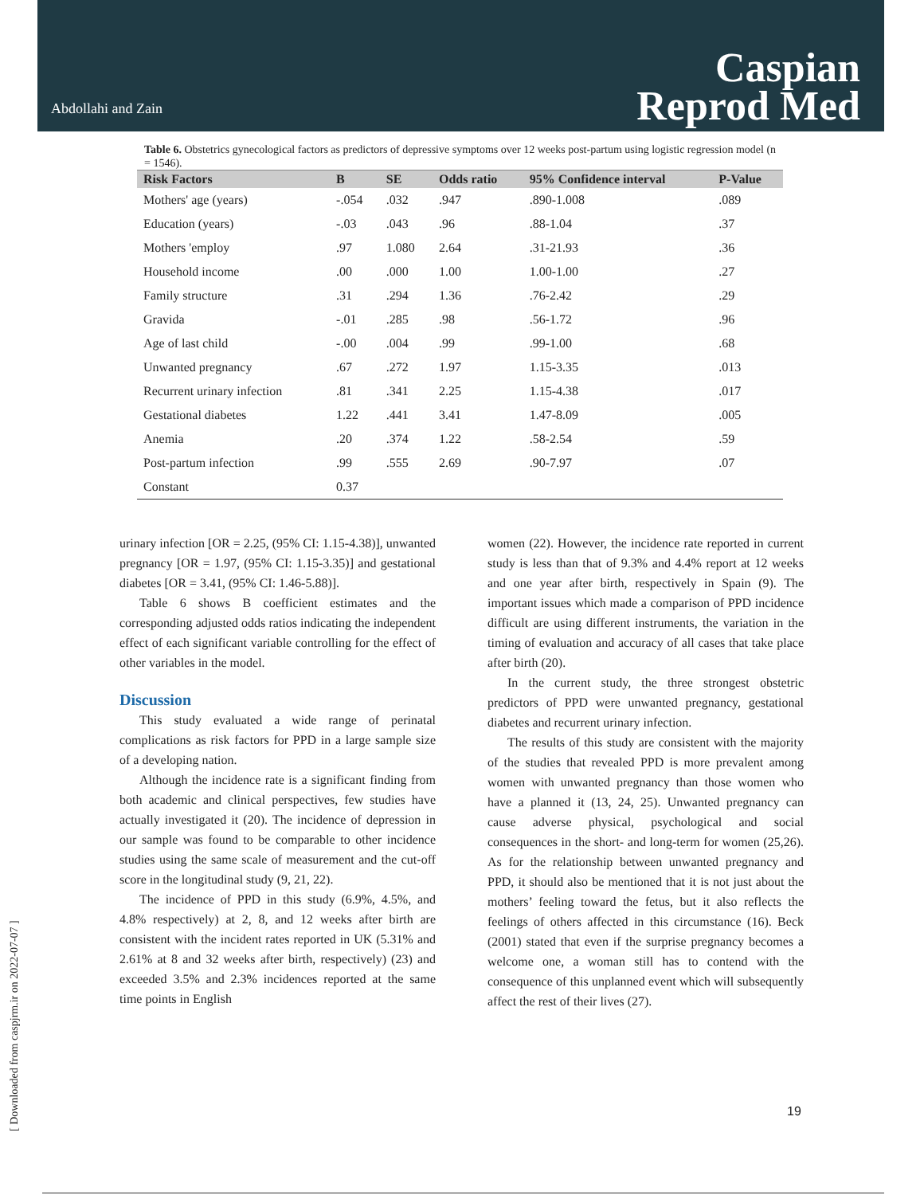Abdollahi and Zain
Caspian
Reprod Med
Table 6. Obstetrics gynecological factors as predictors of depressive symptoms over 12 weeks post-partum using logistic regression model (n = 1546).
| Risk Factors | B | SE | Odds ratio | 95% Confidence interval | P-Value |
| --- | --- | --- | --- | --- | --- |
| Mothers' age (years) | -.054 | .032 | .947 | .890-1.008 | .089 |
| Education (years) | -.03 | .043 | .96 | .88-1.04 | .37 |
| Mothers 'employ | .97 | 1.080 | 2.64 | .31-21.93 | .36 |
| Household income | .00 | .000 | 1.00 | 1.00-1.00 | .27 |
| Family structure | .31 | .294 | 1.36 | .76-2.42 | .29 |
| Gravida | -.01 | .285 | .98 | .56-1.72 | .96 |
| Age of last child | -.00 | .004 | .99 | .99-1.00 | .68 |
| Unwanted pregnancy | .67 | .272 | 1.97 | 1.15-3.35 | .013 |
| Recurrent urinary infection | .81 | .341 | 2.25 | 1.15-4.38 | .017 |
| Gestational diabetes | 1.22 | .441 | 3.41 | 1.47-8.09 | .005 |
| Anemia | .20 | .374 | 1.22 | .58-2.54 | .59 |
| Post-partum infection | .99 | .555 | 2.69 | .90-7.97 | .07 |
| Constant | 0.37 | | | | |
urinary infection [OR = 2.25, (95% CI: 1.15-4.38)], unwanted pregnancy [OR = 1.97, (95% CI: 1.15-3.35)] and gestational diabetes [OR = 3.41, (95% CI: 1.46-5.88)].
Table 6 shows B coefficient estimates and the corresponding adjusted odds ratios indicating the independent effect of each significant variable controlling for the effect of other variables in the model.
Discussion
This study evaluated a wide range of perinatal complications as risk factors for PPD in a large sample size of a developing nation.
Although the incidence rate is a significant finding from both academic and clinical perspectives, few studies have actually investigated it (20). The incidence of depression in our sample was found to be comparable to other incidence studies using the same scale of measurement and the cut-off score in the longitudinal study (9, 21, 22).
The incidence of PPD in this study (6.9%, 4.5%, and 4.8% respectively) at 2, 8, and 12 weeks after birth are consistent with the incident rates reported in UK (5.31% and 2.61% at 8 and 32 weeks after birth, respectively) (23) and exceeded 3.5% and 2.3% incidences reported at the same time points in English
women (22). However, the incidence rate reported in current study is less than that of 9.3% and 4.4% report at 12 weeks and one year after birth, respectively in Spain (9). The important issues which made a comparison of PPD incidence difficult are using different instruments, the variation in the timing of evaluation and accuracy of all cases that take place after birth (20).
In the current study, the three strongest obstetric predictors of PPD were unwanted pregnancy, gestational diabetes and recurrent urinary infection.
The results of this study are consistent with the majority of the studies that revealed PPD is more prevalent among women with unwanted pregnancy than those women who have a planned it (13, 24, 25). Unwanted pregnancy can cause adverse physical, psychological and social consequences in the short- and long-term for women (25,26). As for the relationship between unwanted pregnancy and PPD, it should also be mentioned that it is not just about the mothers’ feeling toward the fetus, but it also reflects the feelings of others affected in this circumstance (16). Beck (2001) stated that even if the surprise pregnancy becomes a welcome one, a woman still has to contend with the consequence of this unplanned event which will subsequently affect the rest of their lives (27).
19
[ Downloaded from caspjrm.ir on 2022-07-07 ]